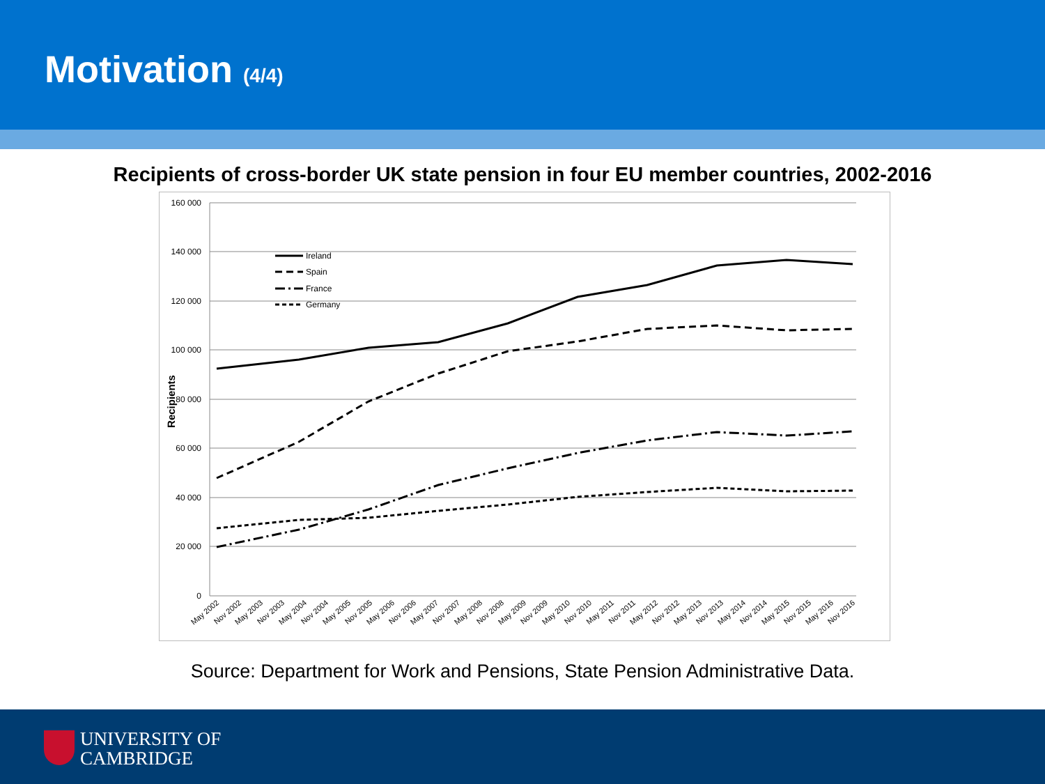Motivation (4/4)
Recipients of cross-border UK state pension in four EU member countries, 2002-2016
160 000
140 000
120 000
100 000
80 000
60 000
40 000
20 000
0
Recipients
Ireland
Spain
France
Germany
May 2002
Nov 2002
May 2003
Nov 2003
May 2004
Nov 2004
May 2005
Nov 2005
May 2006
Nov 2006
May 2007
Nov 2007
May 2008
Nov 2008
May 2009
Nov 2009
May 2010
Nov 2010
May 2011
Nov 2011
May 2012
Nov 2012
May 2013
Nov 2013
May 2014
Nov 2014
May 2015
Nov 2015
May 2016
Nov 2016
Source: Department for Work and Pensions, State Pension Administrative Data.
UNIVERSITY OF
CAMBRIDGE